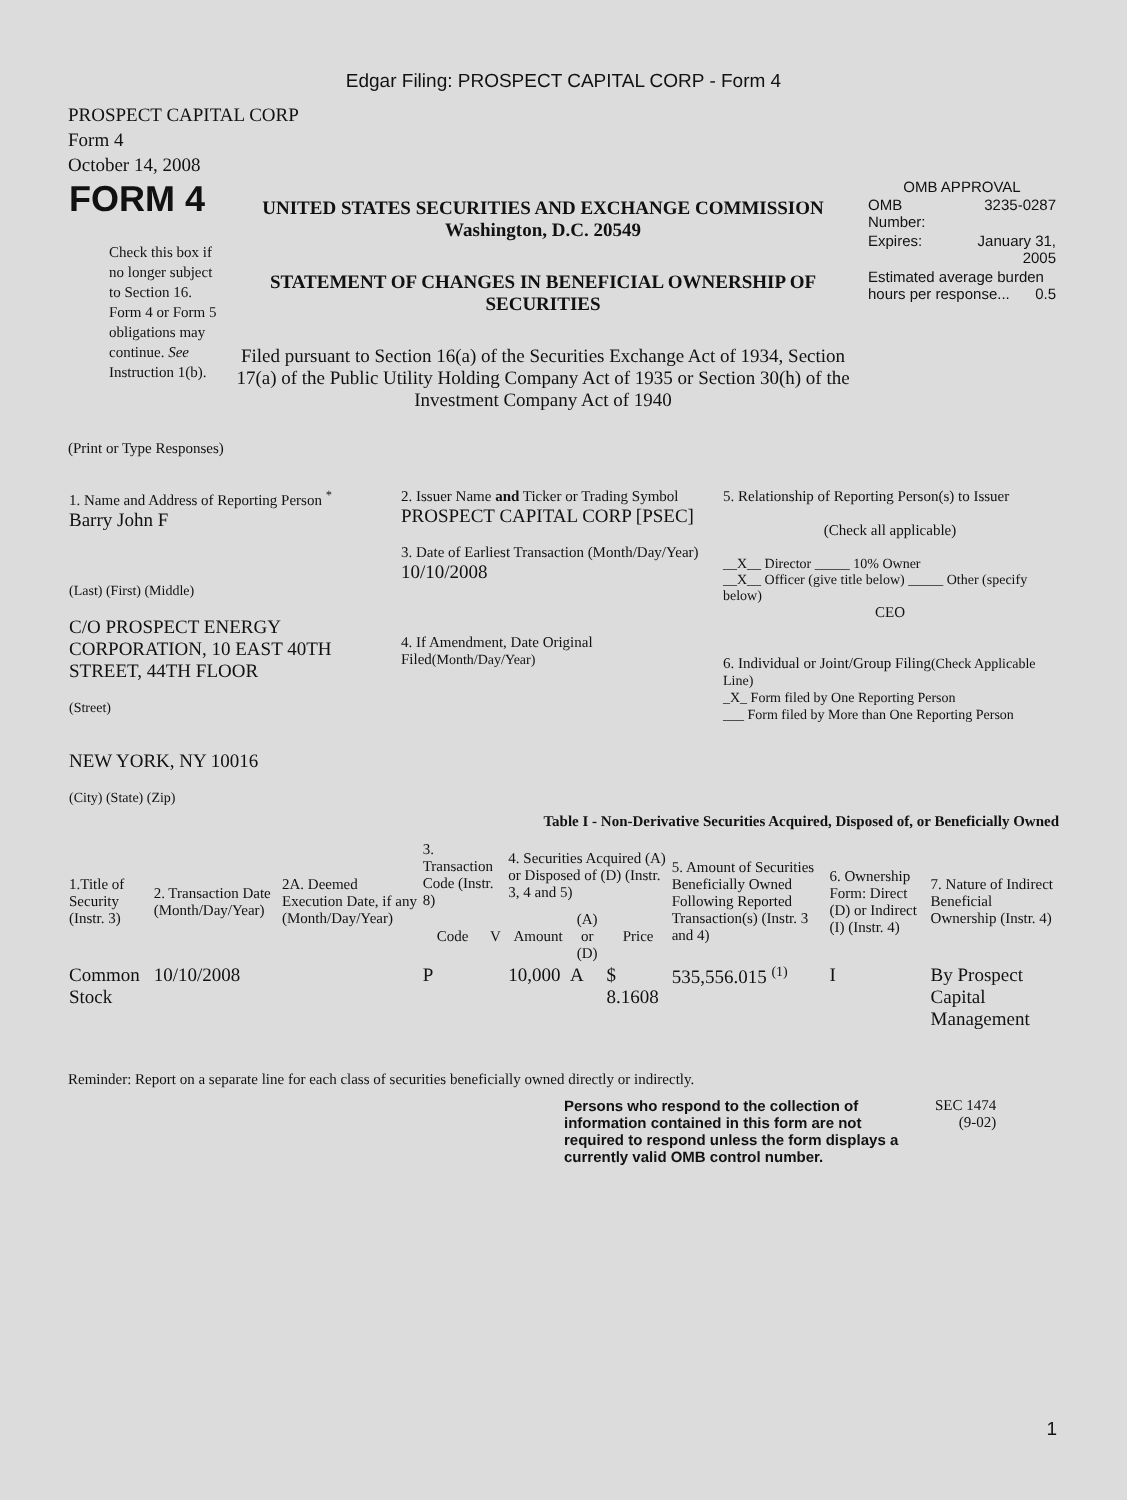Edgar Filing: PROSPECT CAPITAL CORP - Form 4
PROSPECT CAPITAL CORP
Form 4
October 14, 2008
| FORM 4 Check this box if no longer subject to Section 16. Form 4 or Form 5 obligations may continue. See Instruction 1(b). | UNITED STATES SECURITIES AND EXCHANGE COMMISSION Washington, D.C. 20549 STATEMENT OF CHANGES IN BENEFICIAL OWNERSHIP OF SECURITIES Filed pursuant to Section 16(a) of the Securities Exchange Act of 1934, Section 17(a) of the Public Utility Holding Company Act of 1935 or Section 30(h) of the Investment Company Act of 1940 | OMB APPROVAL / OMB Number: / 3235-0287 / / Expires: / January 31, 2005 / / Estimated average burden hours per response... 0.5 / / |
(Print or Type Responses)
| 1. Name and Address of Reporting Person <sup>*</sup> Barry John F (Last) (First) (Middle) C/O PROSPECT ENERGY CORPORATION, 10 EAST 40TH STREET, 44TH FLOOR (Street) NEW YORK, NY 10016 (City) (State) (Zip) | 2. Issuer Name and Ticker or Trading Symbol PROSPECT CAPITAL CORP [PSEC] 3. Date of Earliest Transaction (Month/Day/Year) 10/10/2008 4. If Amendment, Date Original Filed (Month/Day/Year) | 5. Relationship of Reporting Person(s) to Issuer (Check all applicable) __X__ Director _____ 10% Owner __X__ Officer (give title below) _____ Other (specify below) CEO 6. Individual or Joint/Group Filing (Check Applicable Line) _X_ Form filed by One Reporting Person ___ Form filed by More than One Reporting Person |
Table I - Non-Derivative Securities Acquired, Disposed of, or Beneficially Owned
| 1.Title of Security (Instr. 3) | 2. Transaction Date (Month/Day/Year) | 2A. Deemed Execution Date, if any (Month/Day/Year) | 3. Transaction Code (Instr. 8) | | 4. Securities Acquired (A) or Disposed of (D) (Instr. 3, 4 and 5) | | | 5. Amount of Securities Beneficially Owned Following Reported Transaction(s) (Instr. 3 and 4) | 6. Ownership Form: Direct (D) or Indirect (I) (Instr. 4) | 7. Nature of Indirect Beneficial Ownership (Instr. 4) |
| --- | --- | --- | --- | --- | --- | --- | --- | --- | --- | --- |
| | | | Code | V | Amount | (A) or (D) | Price | | | |
| Common Stock | 10/10/2008 | | P | | 10,000 | A | $ 8.1608 | 535,556.015 <sup>(1)</sup> | I | By Prospect Capital Management |
Reminder: Report on a separate line for each class of securities beneficially owned directly or indirectly.
| Persons who respond to the collection of information contained in this form are not required to respond unless the form displays a currently valid OMB control number. | SEC 1474 (9-02) |
1